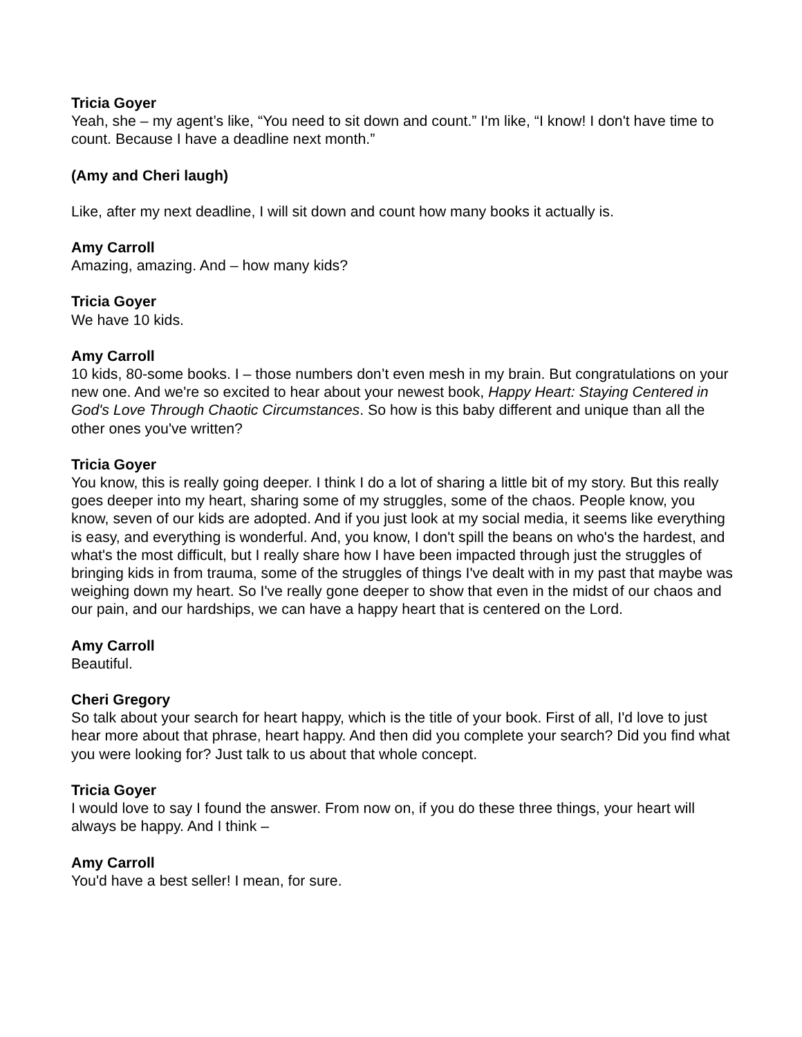Tricia Goyer
Yeah, she – my agent’s like, “You need to sit down and count.” I'm like, “I know! I don't have time to count. Because I have a deadline next month.”
(Amy and Cheri laugh)
Like, after my next deadline, I will sit down and count how many books it actually is.
Amy Carroll
Amazing, amazing. And – how many kids?
Tricia Goyer
We have 10 kids.
Amy Carroll
10 kids, 80-some books. I – those numbers don’t even mesh in my brain. But congratulations on your new one. And we're so excited to hear about your newest book, Happy Heart: Staying Centered in God's Love Through Chaotic Circumstances. So how is this baby different and unique than all the other ones you've written?
Tricia Goyer
You know, this is really going deeper. I think I do a lot of sharing a little bit of my story. But this really goes deeper into my heart, sharing some of my struggles, some of the chaos. People know, you know, seven of our kids are adopted. And if you just look at my social media, it seems like everything is easy, and everything is wonderful. And, you know, I don't spill the beans on who's the hardest, and what's the most difficult, but I really share how I have been impacted through just the struggles of bringing kids in from trauma, some of the struggles of things I've dealt with in my past that maybe was weighing down my heart. So I've really gone deeper to show that even in the midst of our chaos and our pain, and our hardships, we can have a happy heart that is centered on the Lord.
Amy Carroll
Beautiful.
Cheri Gregory
So talk about your search for heart happy, which is the title of your book. First of all, I'd love to just hear more about that phrase, heart happy. And then did you complete your search? Did you find what you were looking for? Just talk to us about that whole concept.
Tricia Goyer
I would love to say I found the answer. From now on, if you do these three things, your heart will always be happy. And I think –
Amy Carroll
You'd have a best seller! I mean, for sure.